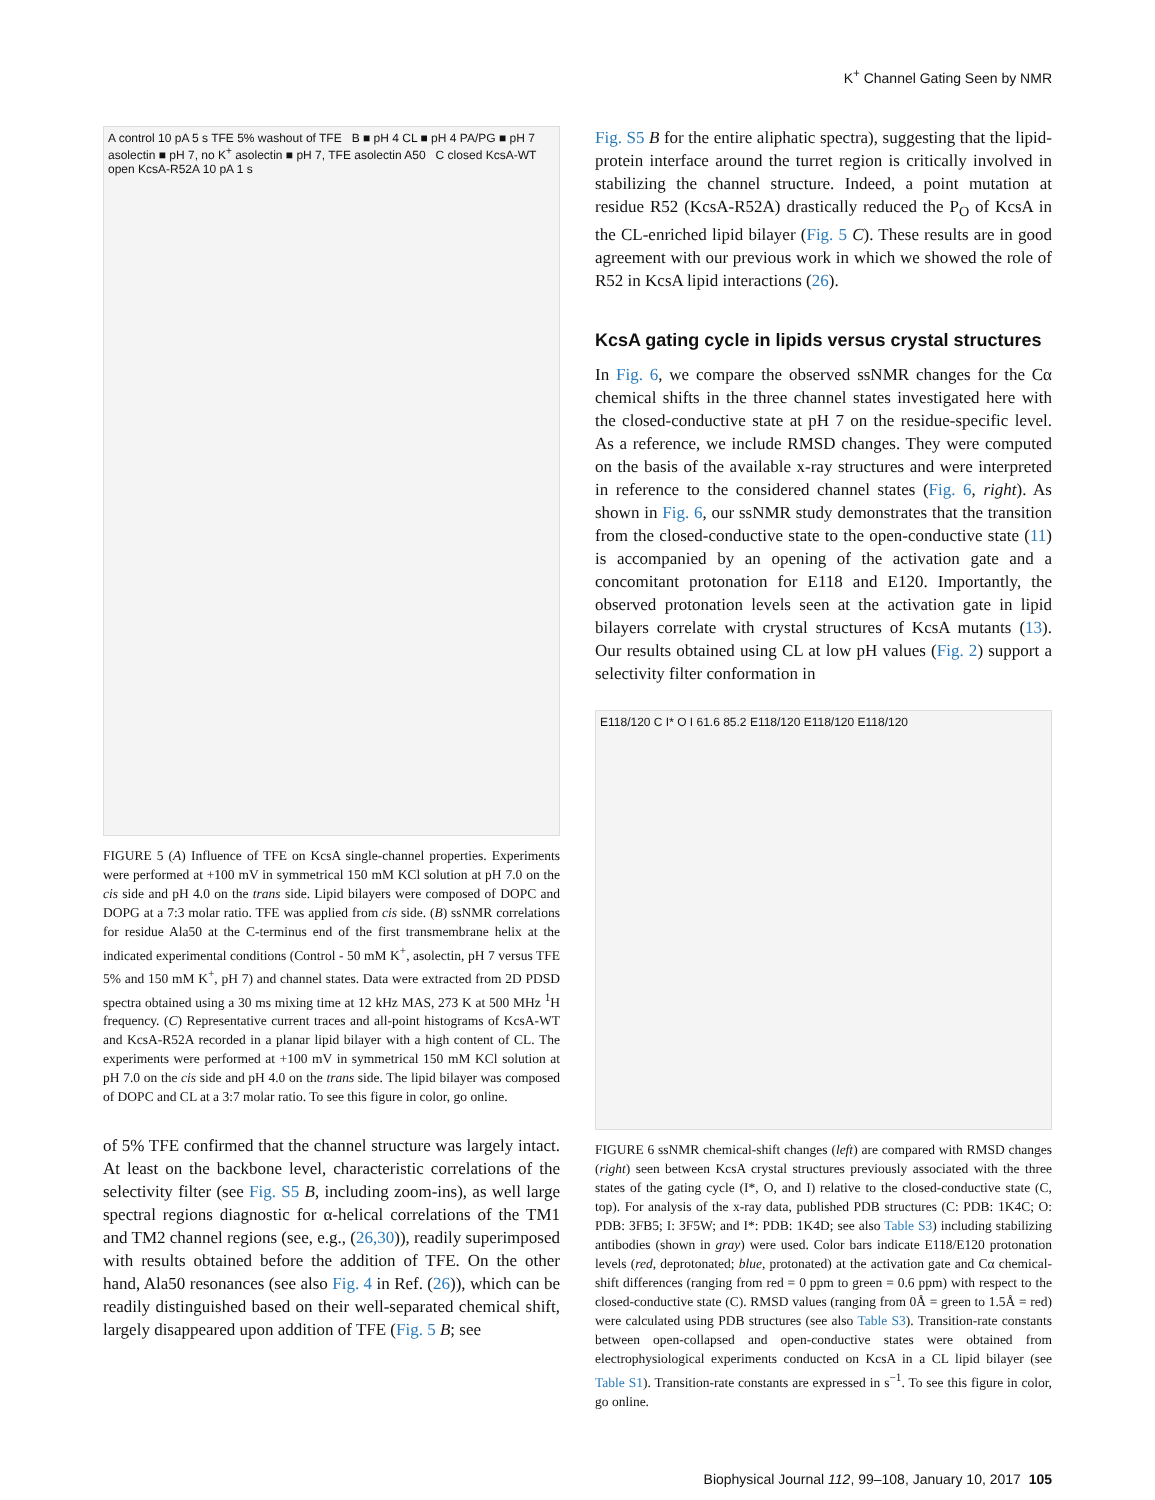K<sup>+</sup> Channel Gating Seen by NMR
A control 10 pA 5 s TFE 5% washout of TFE B ■ pH 4 CL ■ pH 4 PA/PG ■ pH 7 asolectin ■ pH 7, no K<sup>+</sup> asolectin ■ pH 7, TFE asolectin A50 C closed KcsA-WT open KcsA-R52A 10 pA 1 s
FIGURE 5 (A) Influence of TFE on KcsA single-channel properties. Experiments were performed at +100 mV in symmetrical 150 mM KCl solution at pH 7.0 on the cis side and pH 4.0 on the trans side. Lipid bilayers were composed of DOPC and DOPG at a 7:3 molar ratio. TFE was applied from cis side. (B) ssNMR correlations for residue Ala50 at the C-terminus end of the first transmembrane helix at the indicated experimental conditions (Control - 50 mM K<sup>+</sup>, asolectin, pH 7 versus TFE 5% and 150 mM K<sup>+</sup>, pH 7) and channel states. Data were extracted from 2D PDSD spectra obtained using a 30 ms mixing time at 12 kHz MAS, 273 K at 500 MHz <sup>1</sup>H frequency. (C) Representative current traces and all-point histograms of KcsA-WT and KcsA-R52A recorded in a planar lipid bilayer with a high content of CL. The experiments were performed at +100 mV in symmetrical 150 mM KCl solution at pH 7.0 on the cis side and pH 4.0 on the trans side. The lipid bilayer was composed of DOPC and CL at a 3:7 molar ratio. To see this figure in color, go online.
of 5% TFE confirmed that the channel structure was largely intact. At least on the backbone level, characteristic correlations of the selectivity filter (see Fig. S5 B, including zoom-ins), as well large spectral regions diagnostic for α-helical correlations of the TM1 and TM2 channel regions (see, e.g., (26,30)), readily superimposed with results obtained before the addition of TFE. On the other hand, Ala50 resonances (see also Fig. 4 in Ref. (26)), which can be readily distinguished based on their well-separated chemical shift, largely disappeared upon addition of TFE (Fig. 5 B; see
Fig. S5 B for the entire aliphatic spectra), suggesting that the lipid-protein interface around the turret region is critically involved in stabilizing the channel structure. Indeed, a point mutation at residue R52 (KcsA-R52A) drastically reduced the P<sub>O</sub> of KcsA in the CL-enriched lipid bilayer (Fig. 5 C). These results are in good agreement with our previous work in which we showed the role of R52 in KcsA lipid interactions (26).
KcsA gating cycle in lipids versus crystal structures
In Fig. 6, we compare the observed ssNMR changes for the Cα chemical shifts in the three channel states investigated here with the closed-conductive state at pH 7 on the residue-specific level. As a reference, we include RMSD changes. They were computed on the basis of the available x-ray structures and were interpreted in reference to the considered channel states (Fig. 6, right). As shown in Fig. 6, our ssNMR study demonstrates that the transition from the closed-conductive state to the open-conductive state (11) is accompanied by an opening of the activation gate and a concomitant protonation for E118 and E120. Importantly, the observed protonation levels seen at the activation gate in lipid bilayers correlate with crystal structures of KcsA mutants (13). Our results obtained using CL at low pH values (Fig. 2) support a selectivity filter conformation in
E118/120 C I* O I 61.6 85.2 E118/120 E118/120 E118/120
FIGURE 6 ssNMR chemical-shift changes (left) are compared with RMSD changes (right) seen between KcsA crystal structures previously associated with the three states of the gating cycle (I*, O, and I) relative to the closed-conductive state (C, top). For analysis of the x-ray data, published PDB structures (C: PDB: 1K4C; O: PDB: 3FB5; I: 3F5W; and I*: PDB: 1K4D; see also Table S3) including stabilizing antibodies (shown in gray) were used. Color bars indicate E118/E120 protonation levels (red, deprotonated; blue, protonated) at the activation gate and Cα chemical-shift differences (ranging from red = 0 ppm to green = 0.6 ppm) with respect to the closed-conductive state (C). RMSD values (ranging from 0Å = green to 1.5Å = red) were calculated using PDB structures (see also Table S3). Transition-rate constants between open-collapsed and open-conductive states were obtained from electrophysiological experiments conducted on KcsA in a CL lipid bilayer (see Table S1). Transition-rate constants are expressed in s<sup>−1</sup>. To see this figure in color, go online.
Biophysical Journal 112, 99–108, January 10, 2017 105